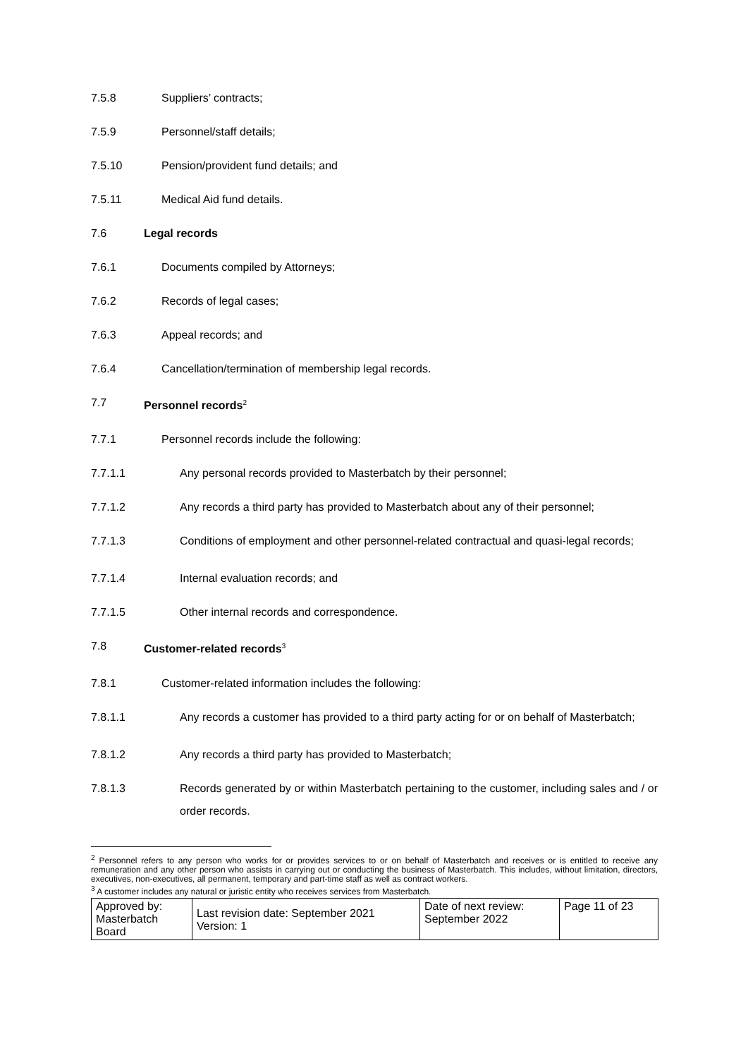7.5.8 Suppliers’ contracts;
7.5.9 Personnel/staff details;
7.5.10 Pension/provident fund details; and
7.5.11 Medical Aid fund details.
7.6 Legal records
7.6.1 Documents compiled by Attorneys;
7.6.2 Records of legal cases;
7.6.3 Appeal records; and
7.6.4 Cancellation/termination of membership legal records.
7.7 Personnel records<sup>2</sup>
7.7.1 Personnel records include the following:
7.7.1.1 Any personal records provided to Masterbatch by their personnel;
7.7.1.2 Any records a third party has provided to Masterbatch about any of their personnel;
7.7.1.3 Conditions of employment and other personnel-related contractual and quasi-legal records;
7.7.1.4 Internal evaluation records; and
7.7.1.5 Other internal records and correspondence.
7.8 Customer-related records<sup>3</sup>
7.8.1 Customer-related information includes the following:
7.8.1.1 Any records a customer has provided to a third party acting for or on behalf of Masterbatch;
7.8.1.2 Any records a third party has provided to Masterbatch;
7.8.1.3 Records generated by or within Masterbatch pertaining to the customer, including sales and / or order records.
<sup>2</sup> Personnel refers to any person who works for or provides services to or on behalf of Masterbatch and receives or is entitled to receive any remuneration and any other person who assists in carrying out or conducting the business of Masterbatch. This includes, without limitation, directors, executives, non-executives, all permanent, temporary and part-time staff as well as contract workers.
<sup>3</sup> A customer includes any natural or juristic entity who receives services from Masterbatch.
| Approved by: Masterbatch Board | Last revision date: September 2021 Version: 1 | Date of next review: September 2022 | Page 11 of 23 |